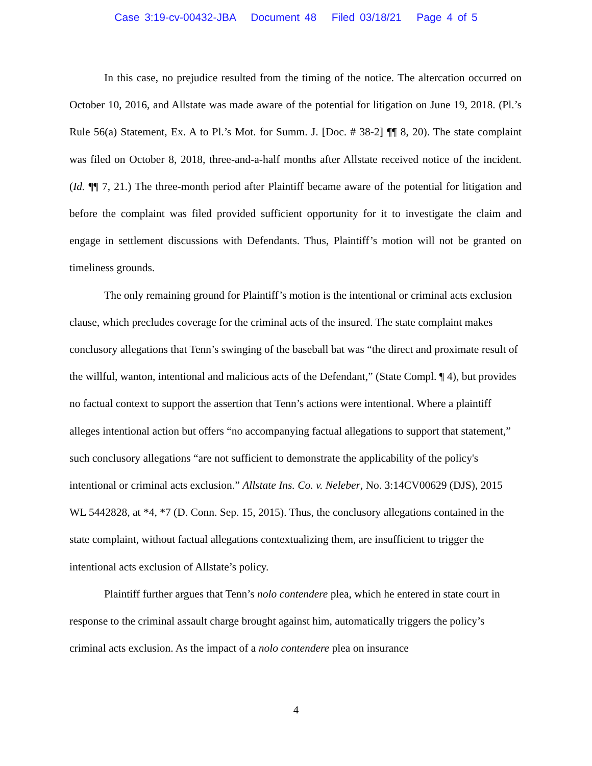Case 3:19-cv-00432-JBA Document 48 Filed 03/18/21 Page 4 of 5
In this case, no prejudice resulted from the timing of the notice. The altercation occurred on October 10, 2016, and Allstate was made aware of the potential for litigation on June 19, 2018. (Pl.’s Rule 56(a) Statement, Ex. A to Pl.’s Mot. for Summ. J. [Doc. # 38-2] ¶¶ 8, 20). The state complaint was filed on October 8, 2018, three-and-a-half months after Allstate received notice of the incident. (Id. ¶¶ 7, 21.) The three-month period after Plaintiff became aware of the potential for litigation and before the complaint was filed provided sufficient opportunity for it to investigate the claim and engage in settlement discussions with Defendants. Thus, Plaintiff’s motion will not be granted on timeliness grounds.
The only remaining ground for Plaintiff’s motion is the intentional or criminal acts exclusion clause, which precludes coverage for the criminal acts of the insured. The state complaint makes conclusory allegations that Tenn’s swinging of the baseball bat was “the direct and proximate result of the willful, wanton, intentional and malicious acts of the Defendant,” (State Compl. ¶ 4), but provides no factual context to support the assertion that Tenn’s actions were intentional. Where a plaintiff alleges intentional action but offers “no accompanying factual allegations to support that statement,” such conclusory allegations “are not sufficient to demonstrate the applicability of the policy's intentional or criminal acts exclusion.” Allstate Ins. Co. v. Neleber, No. 3:14CV00629 (DJS), 2015 WL 5442828, at *4, *7 (D. Conn. Sep. 15, 2015). Thus, the conclusory allegations contained in the state complaint, without factual allegations contextualizing them, are insufficient to trigger the intentional acts exclusion of Allstate’s policy.
Plaintiff further argues that Tenn’s nolo contendere plea, which he entered in state court in response to the criminal assault charge brought against him, automatically triggers the policy’s criminal acts exclusion. As the impact of a nolo contendere plea on insurance
4